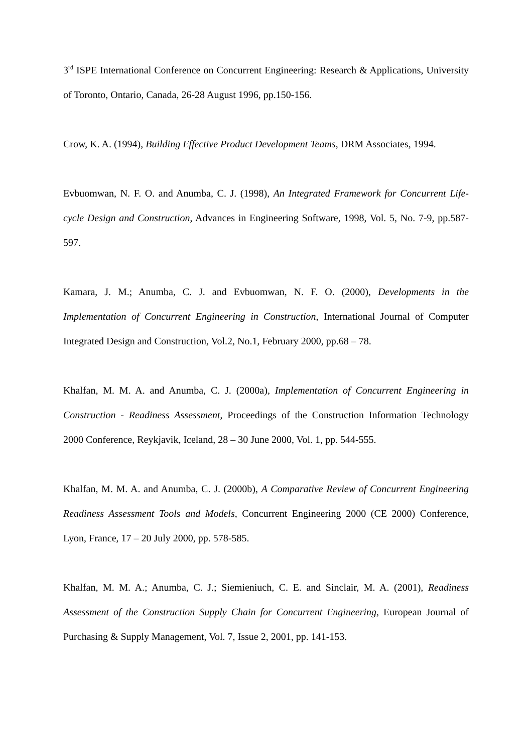3<sup>rd</sup> ISPE International Conference on Concurrent Engineering: Research & Applications, University of Toronto, Ontario, Canada, 26-28 August 1996, pp.150-156.
Crow, K. A. (1994), Building Effective Product Development Teams, DRM Associates, 1994.
Evbuomwan, N. F. O. and Anumba, C. J. (1998), An Integrated Framework for Concurrent Life-cycle Design and Construction, Advances in Engineering Software, 1998, Vol. 5, No. 7-9, pp.587-597.
Kamara, J. M.; Anumba, C. J. and Evbuomwan, N. F. O. (2000), Developments in the Implementation of Concurrent Engineering in Construction, International Journal of Computer Integrated Design and Construction, Vol.2, No.1, February 2000, pp.68 – 78.
Khalfan, M. M. A. and Anumba, C. J. (2000a), Implementation of Concurrent Engineering in Construction - Readiness Assessment, Proceedings of the Construction Information Technology 2000 Conference, Reykjavik, Iceland, 28 – 30 June 2000, Vol. 1, pp. 544-555.
Khalfan, M. M. A. and Anumba, C. J. (2000b), A Comparative Review of Concurrent Engineering Readiness Assessment Tools and Models, Concurrent Engineering 2000 (CE 2000) Conference, Lyon, France, 17 – 20 July 2000, pp. 578-585.
Khalfan, M. M. A.; Anumba, C. J.; Siemieniuch, C. E. and Sinclair, M. A. (2001), Readiness Assessment of the Construction Supply Chain for Concurrent Engineering, European Journal of Purchasing & Supply Management, Vol. 7, Issue 2, 2001, pp. 141-153.